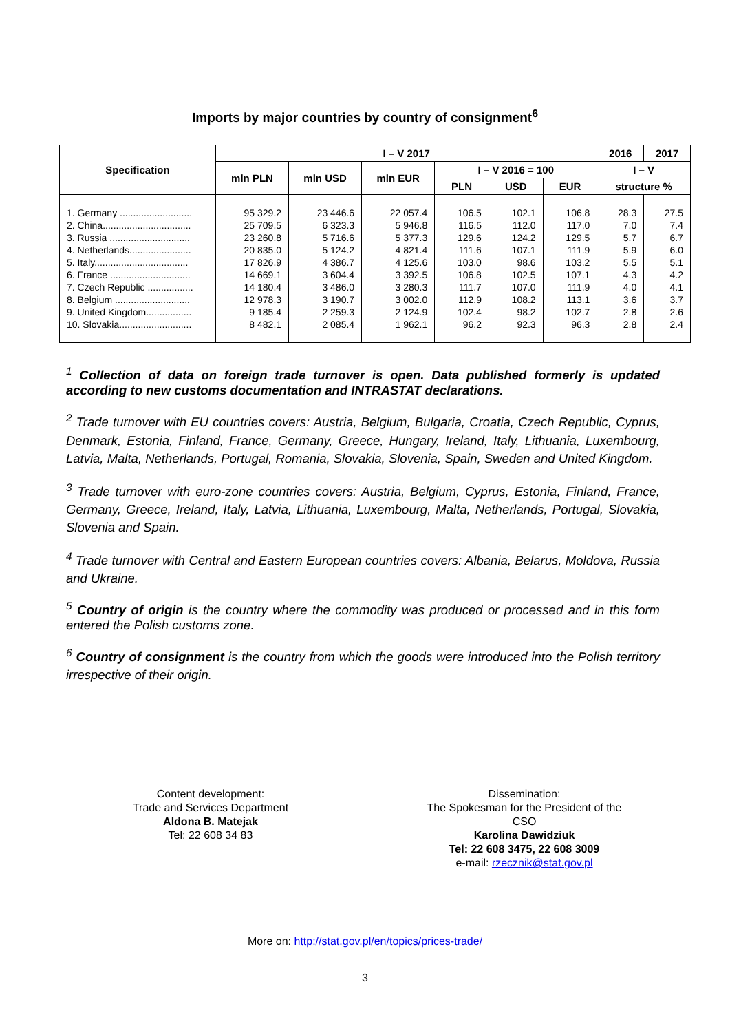Imports by major countries by country of consignment<sup>6</sup>
| Specification | I – V 2017 | | | | | | 2016 | 2017 |
| --- | --- | --- | --- | --- | --- | --- | --- | --- |
| | mln PLN | mln USD | mln EUR | I – V 2016 = 100 | | | I – V | |
| | | | | PLN | USD | EUR | structure % | |
| 1. Germany ........................... | 95 329.2 | 23 446.6 | 22 057.4 | 106.5 | 102.1 | 106.8 | 28.3 | 27.5 |
| 2. China................................. | 25 709.5 | 6 323.3 | 5 946.8 | 116.5 | 112.0 | 117.0 | 7.0 | 7.4 |
| 3. Russia .............................. | 23 260.8 | 5 716.6 | 5 377.3 | 129.6 | 124.2 | 129.5 | 5.7 | 6.7 |
| 4. Netherlands....................... | 20 835.0 | 5 124.2 | 4 821.4 | 111.6 | 107.1 | 111.9 | 5.9 | 6.0 |
| 5. Italy................................... | 17 826.9 | 4 386.7 | 4 125.6 | 103.0 | 98.6 | 103.2 | 5.5 | 5.1 |
| 6. France .............................. | 14 669.1 | 3 604.4 | 3 392.5 | 106.8 | 102.5 | 107.1 | 4.3 | 4.2 |
| 7. Czech Republic ................. | 14 180.4 | 3 486.0 | 3 280.3 | 111.7 | 107.0 | 111.9 | 4.0 | 4.1 |
| 8. Belgium ............................ | 12 978.3 | 3 190.7 | 3 002.0 | 112.9 | 108.2 | 113.1 | 3.6 | 3.7 |
| 9. United Kingdom................. | 9 185.4 | 2 259.3 | 2 124.9 | 102.4 | 98.2 | 102.7 | 2.8 | 2.6 |
| 10. Slovakia........................... | 8 482.1 | 2 085.4 | 1 962.1 | 96.2 | 92.3 | 96.3 | 2.8 | 2.4 |
<sup>1</sup> Collection of data on foreign trade turnover is open. Data published formerly is updated according to new customs documentation and INTRASTAT declarations.
<sup>2</sup> Trade turnover with EU countries covers: Austria, Belgium, Bulgaria, Croatia, Czech Republic, Cyprus, Denmark, Estonia, Finland, France, Germany, Greece, Hungary, Ireland, Italy, Lithuania, Luxembourg, Latvia, Malta, Netherlands, Portugal, Romania, Slovakia, Slovenia, Spain, Sweden and United Kingdom.
<sup>3</sup> Trade turnover with euro-zone countries covers: Austria, Belgium, Cyprus, Estonia, Finland, France, Germany, Greece, Ireland, Italy, Latvia, Lithuania, Luxembourg, Malta, Netherlands, Portugal, Slovakia, Slovenia and Spain.
<sup>4</sup> Trade turnover with Central and Eastern European countries covers: Albania, Belarus, Moldova, Russia and Ukraine.
<sup>5</sup> Country of origin is the country where the commodity was produced or processed and in this form entered the Polish customs zone.
<sup>6</sup> Country of consignment is the country from which the goods were introduced into the Polish territory irrespective of their origin.
Content development:
Trade and Services Department
Aldona B. Matejak
Tel: 22 608 34 83
Dissemination:
The Spokesman for the President of the CSO
Karolina Dawidziuk
Tel: 22 608 3475, 22 608 3009
e-mail: rzecznik@stat.gov.pl
More on: http://stat.gov.pl/en/topics/prices-trade/
3